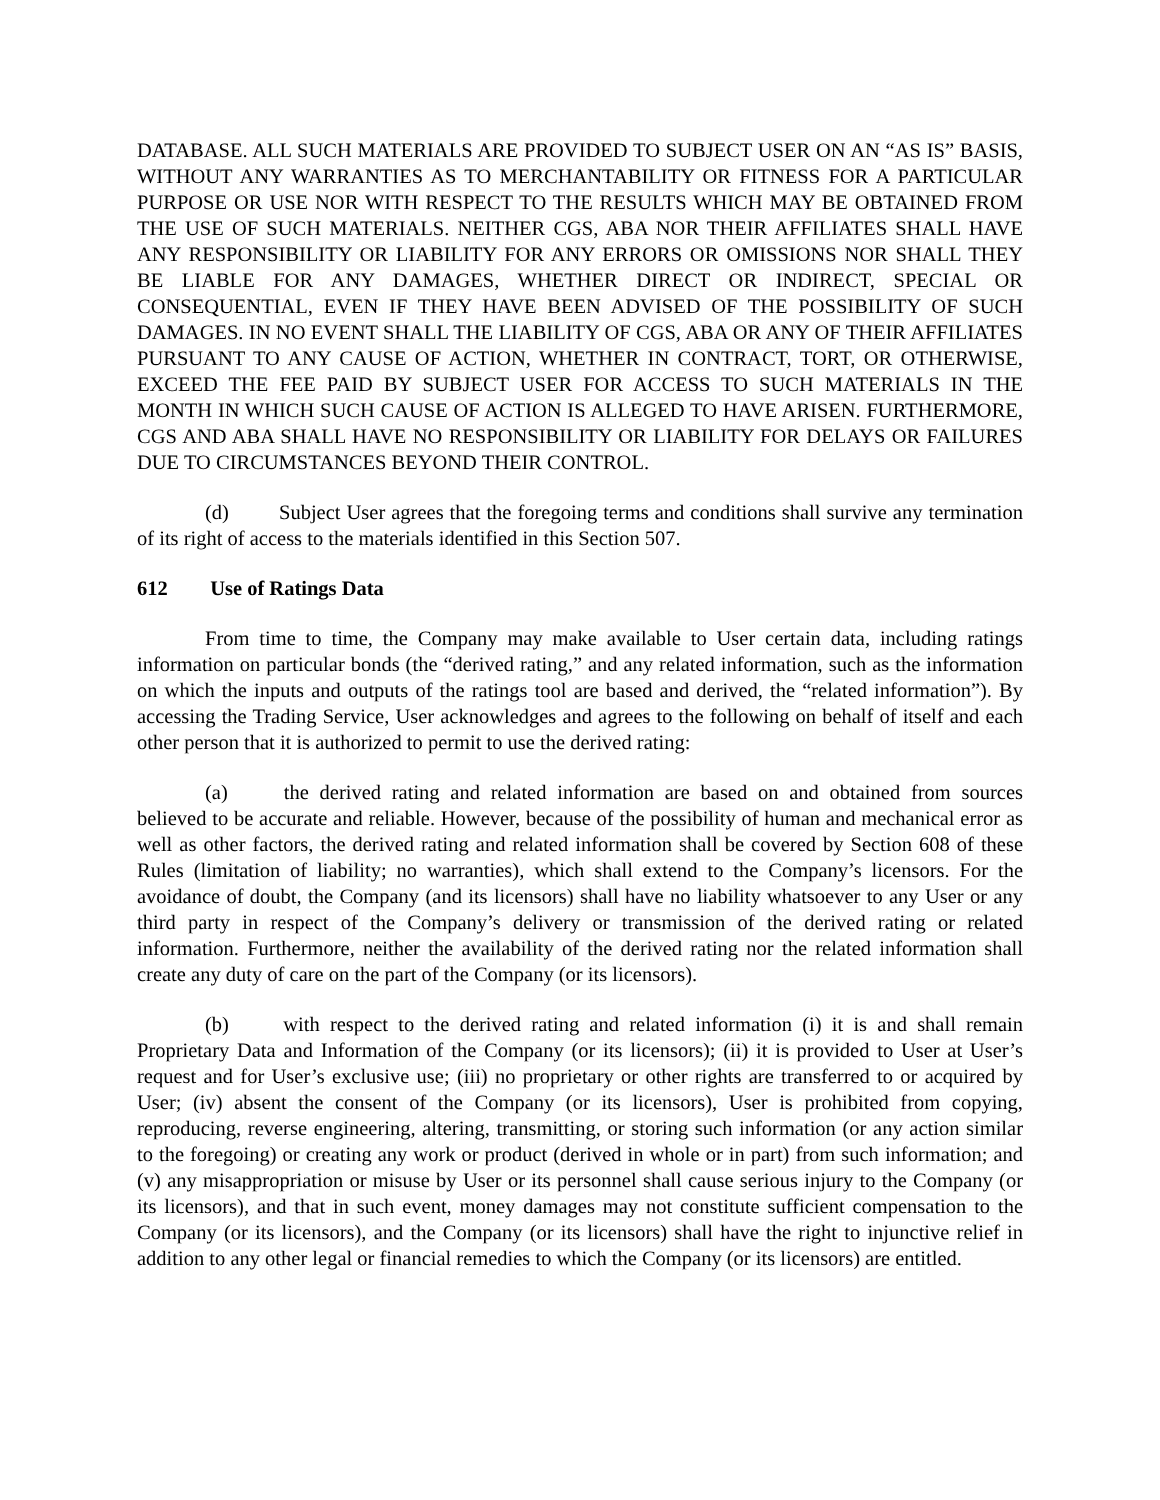DATABASE. ALL SUCH MATERIALS ARE PROVIDED TO SUBJECT USER ON AN “AS IS” BASIS, WITHOUT ANY WARRANTIES AS TO MERCHANTABILITY OR FITNESS FOR A PARTICULAR PURPOSE OR USE NOR WITH RESPECT TO THE RESULTS WHICH MAY BE OBTAINED FROM THE USE OF SUCH MATERIALS. NEITHER CGS, ABA NOR THEIR AFFILIATES SHALL HAVE ANY RESPONSIBILITY OR LIABILITY FOR ANY ERRORS OR OMISSIONS NOR SHALL THEY BE LIABLE FOR ANY DAMAGES, WHETHER DIRECT OR INDIRECT, SPECIAL OR CONSEQUENTIAL, EVEN IF THEY HAVE BEEN ADVISED OF THE POSSIBILITY OF SUCH DAMAGES. IN NO EVENT SHALL THE LIABILITY OF CGS, ABA OR ANY OF THEIR AFFILIATES PURSUANT TO ANY CAUSE OF ACTION, WHETHER IN CONTRACT, TORT, OR OTHERWISE, EXCEED THE FEE PAID BY SUBJECT USER FOR ACCESS TO SUCH MATERIALS IN THE MONTH IN WHICH SUCH CAUSE OF ACTION IS ALLEGED TO HAVE ARISEN. FURTHERMORE, CGS AND ABA SHALL HAVE NO RESPONSIBILITY OR LIABILITY FOR DELAYS OR FAILURES DUE TO CIRCUMSTANCES BEYOND THEIR CONTROL.
(d) Subject User agrees that the foregoing terms and conditions shall survive any termination of its right of access to the materials identified in this Section 507.
612 Use of Ratings Data
From time to time, the Company may make available to User certain data, including ratings information on particular bonds (the “derived rating,” and any related information, such as the information on which the inputs and outputs of the ratings tool are based and derived, the “related information”). By accessing the Trading Service, User acknowledges and agrees to the following on behalf of itself and each other person that it is authorized to permit to use the derived rating:
(a) the derived rating and related information are based on and obtained from sources believed to be accurate and reliable. However, because of the possibility of human and mechanical error as well as other factors, the derived rating and related information shall be covered by Section 608 of these Rules (limitation of liability; no warranties), which shall extend to the Company’s licensors. For the avoidance of doubt, the Company (and its licensors) shall have no liability whatsoever to any User or any third party in respect of the Company’s delivery or transmission of the derived rating or related information. Furthermore, neither the availability of the derived rating nor the related information shall create any duty of care on the part of the Company (or its licensors).
(b) with respect to the derived rating and related information (i) it is and shall remain Proprietary Data and Information of the Company (or its licensors); (ii) it is provided to User at User’s request and for User’s exclusive use; (iii) no proprietary or other rights are transferred to or acquired by User; (iv) absent the consent of the Company (or its licensors), User is prohibited from copying, reproducing, reverse engineering, altering, transmitting, or storing such information (or any action similar to the foregoing) or creating any work or product (derived in whole or in part) from such information; and (v) any misappropriation or misuse by User or its personnel shall cause serious injury to the Company (or its licensors), and that in such event, money damages may not constitute sufficient compensation to the Company (or its licensors), and the Company (or its licensors) shall have the right to injunctive relief in addition to any other legal or financial remedies to which the Company (or its licensors) are entitled.